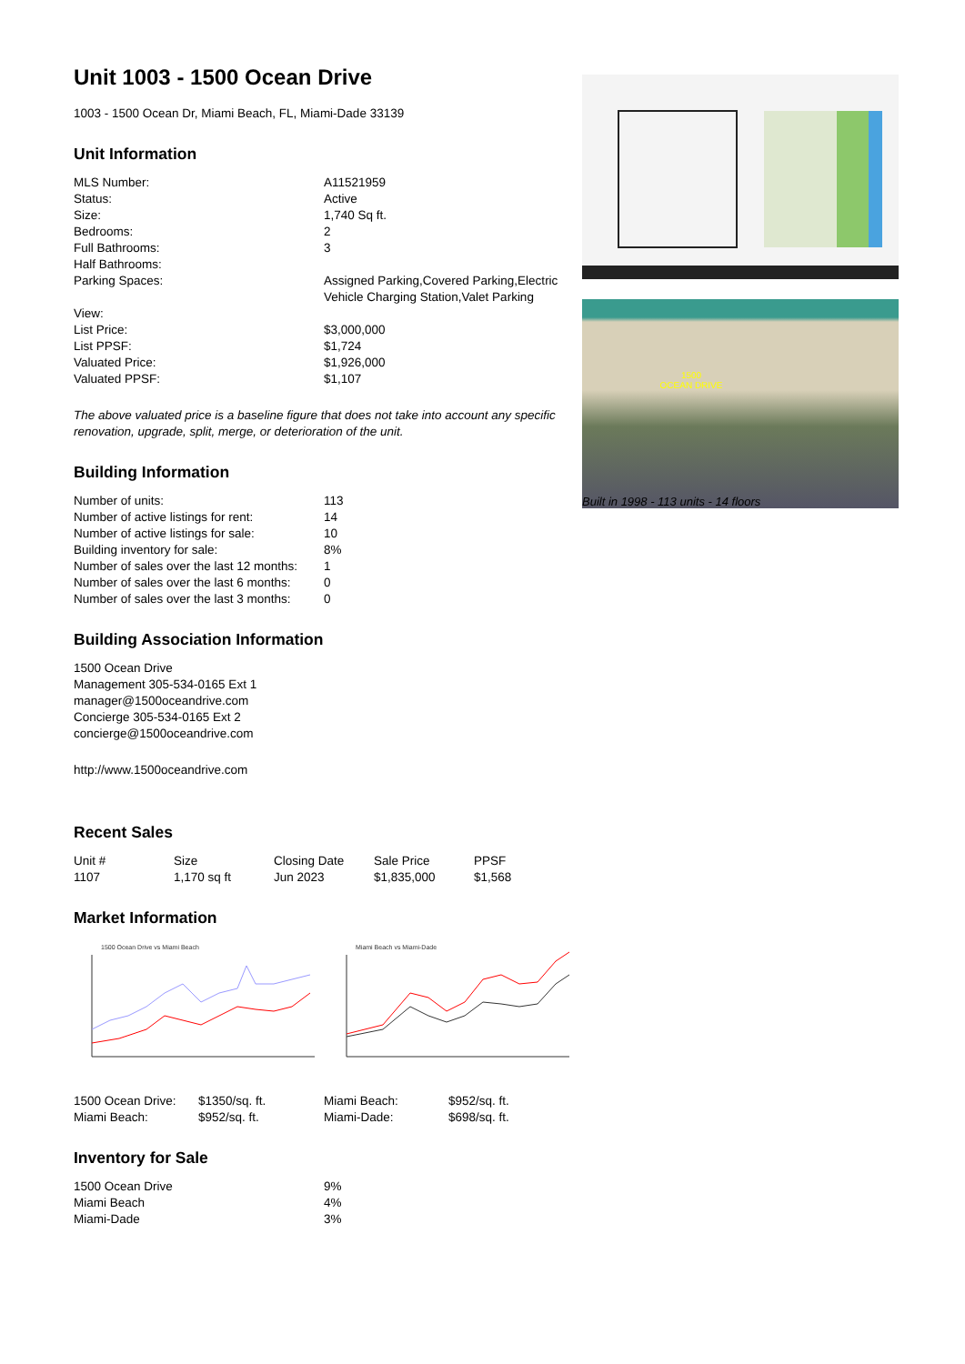Unit 1003 - 1500 Ocean Drive
1003 - 1500 Ocean Dr, Miami Beach, FL, Miami-Dade 33139
Unit Information
| MLS Number: | A11521959 |
| Status: | Active |
| Size: | 1,740 Sq ft. |
| Bedrooms: | 2 |
| Full Bathrooms: | 3 |
| Half Bathrooms: | |
| Parking Spaces: | Assigned Parking,Covered Parking,Electric Vehicle Charging Station,Valet Parking |
| View: | |
| List Price: | $3,000,000 |
| List PPSF: | $1,724 |
| Valuated Price: | $1,926,000 |
| Valuated PPSF: | $1,107 |
The above valuated price is a baseline figure that does not take into account any specific renovation, upgrade, split, merge, or deterioration of the unit.
Building Information
| Number of units: | 113 |
| Number of active listings for rent: | 14 |
| Number of active listings for sale: | 10 |
| Building inventory for sale: | 8% |
| Number of sales over the last 12 months: | 1 |
| Number of sales over the last 6 months: | 0 |
| Number of sales over the last 3 months: | 0 |
Building Association Information
1500 Ocean Drive
Management 305-534-0165 Ext 1
manager@1500oceandrive.com
Concierge 305-534-0165 Ext 2
concierge@1500oceandrive.com
http://www.1500oceandrive.com
Recent Sales
| Unit # | Size | Closing Date | Sale Price | PPSF |
| --- | --- | --- | --- | --- |
| 1107 | 1,170 sq ft | Jun 2023 | $1,835,000 | $1,568 |
Market Information
1500 Ocean Drive vs Miami Beach
Miami Beach vs Miami-Dade
| 1500 Ocean Drive: | $1350/sq. ft. | Miami Beach: | $952/sq. ft. |
| Miami Beach: | $952/sq. ft. | Miami-Dade: | $698/sq. ft. |
Inventory for Sale
| 1500 Ocean Drive | 9% |
| Miami Beach | 4% |
| Miami-Dade | 3% |
1500
OCEAN DRIVE
Built in 1998 - 113 units - 14 floors